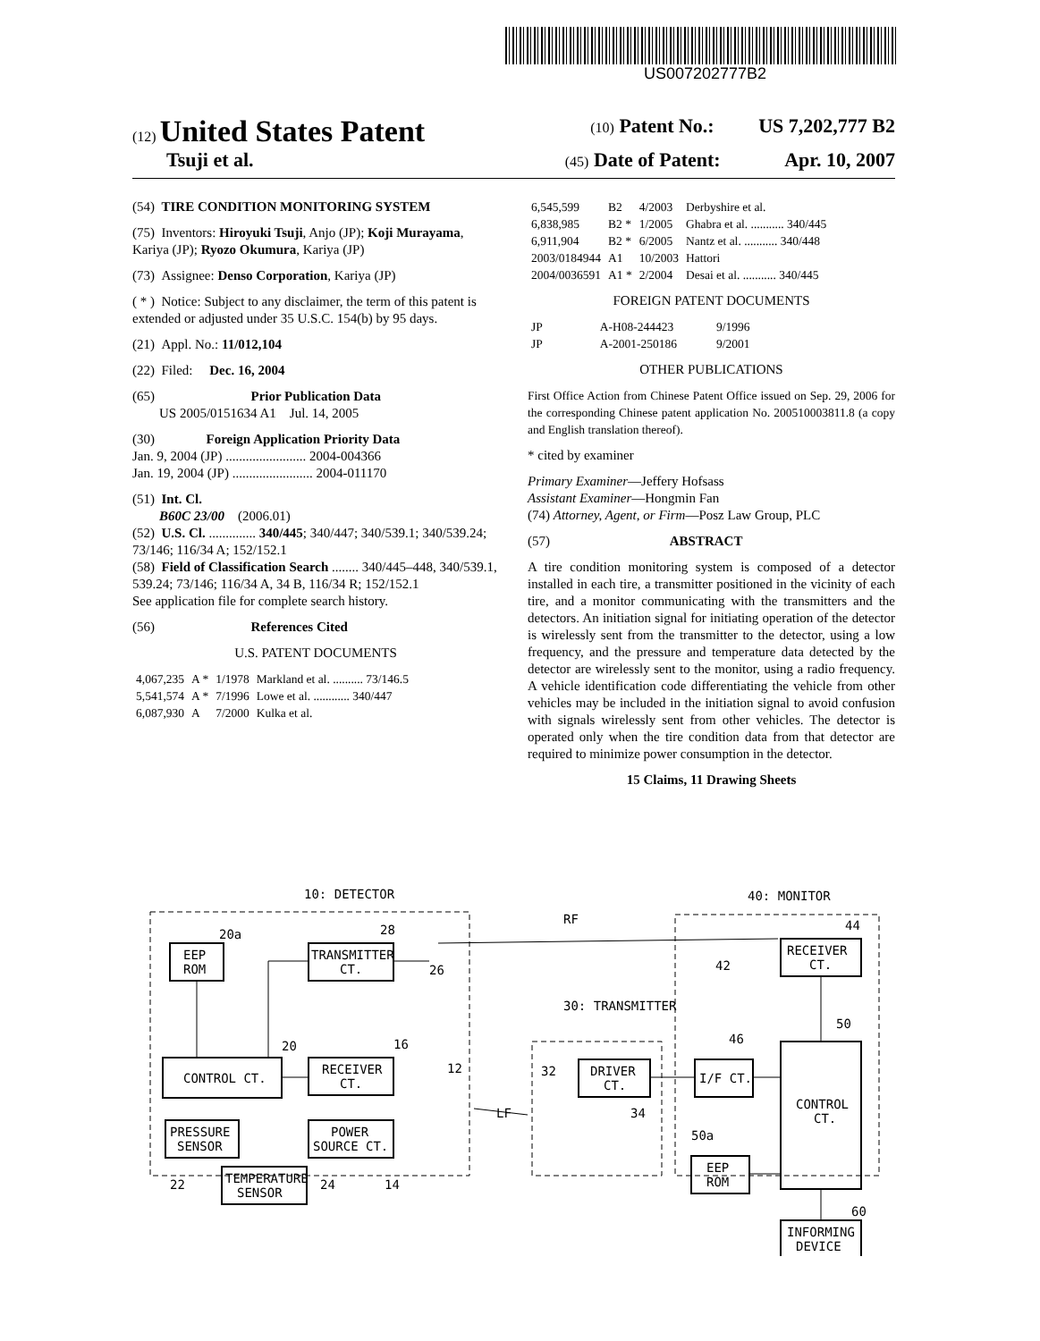US007202777B2
(12) United States Patent
(10) Patent No.: US 7,202,777 B2
Tsuji et al.
(45) Date of Patent: Apr. 10, 2007
(54) TIRE CONDITION MONITORING SYSTEM
(75) Inventors: Hiroyuki Tsuji, Anjo (JP); Koji Murayama, Kariya (JP); Ryozo Okumura, Kariya (JP)
(73) Assignee: Denso Corporation, Kariya (JP)
( * ) Notice: Subject to any disclaimer, the term of this patent is extended or adjusted under 35 U.S.C. 154(b) by 95 days.
(21) Appl. No.: 11/012,104
(22) Filed: Dec. 16, 2004
(65) Prior Publication Data
US 2005/0151634 A1 Jul. 14, 2005
(30) Foreign Application Priority Data
Jan. 9, 2004 (JP) ........................ 2004-004366
Jan. 19, 2004 (JP) ........................ 2004-011170
(51) Int. Cl.
B60C 23/00 (2006.01)
(52) U.S. Cl. .............. 340/445; 340/447; 340/539.1; 340/539.24; 73/146; 116/34 A; 152/152.1
(58) Field of Classification Search ........ 340/445–448, 340/539.1, 539.24; 73/146; 116/34 A, 34 B, 116/34 R; 152/152.1
See application file for complete search history.
(56) References Cited
U.S. PATENT DOCUMENTS
| 4,067,235 | A * | 1/1978 | Markland et al. .......... 73/146.5 |
| 5,541,574 | A * | 7/1996 | Lowe et al. ............ 340/447 |
| 6,087,930 | A | 7/2000 | Kulka et al. |
| 6,545,599 | B2 | 4/2003 | Derbyshire et al. |
| 6,838,985 | B2 * | 1/2005 | Ghabra et al. ........... 340/445 |
| 6,911,904 | B2 * | 6/2005 | Nantz et al. ........... 340/448 |
| 2003/0184944 | A1 | 10/2003 | Hattori |
| 2004/0036591 | A1 * | 2/2004 | Desai et al. ........... 340/445 |
FOREIGN PATENT DOCUMENTS
| JP | A-H08-244423 | 9/1996 |
| JP | A-2001-250186 | 9/2001 |
OTHER PUBLICATIONS
First Office Action from Chinese Patent Office issued on Sep. 29, 2006 for the corresponding Chinese patent application No. 200510003811.8 (a copy and English translation thereof).
* cited by examiner
Primary Examiner—Jeffery Hofsass
Assistant Examiner—Hongmin Fan
(74) Attorney, Agent, or Firm—Posz Law Group, PLC
(57) ABSTRACT
A tire condition monitoring system is composed of a detector installed in each tire, a transmitter positioned in the vicinity of each tire, and a monitor communicating with the transmitters and the detectors. An initiation signal for initiating operation of the detector is wirelessly sent from the transmitter to the detector, using a low frequency, and the pressure and temperature data detected by the detector are wirelessly sent to the monitor, using a radio frequency. A vehicle identification code differentiating the vehicle from other vehicles may be included in the initiation signal to avoid confusion with signals wirelessly sent from other vehicles. The detector is operated only when the tire condition data from that detector are required to minimize power consumption in the detector.
15 Claims, 11 Drawing Sheets
10: DETECTOR
40: MONITOR
30: TRANSMITTER
EEP
ROM
TRANSMITTER
CT.
CONTROL CT.
RECEIVER
CT.
PRESSURE
SENSOR
POWER
SOURCE CT.
TEMPERATURE
SENSOR
DRIVER
CT.
I/F CT.
RECEIVER
CT.
CONTROL
CT.
EEP
ROM
INFORMING
DEVICE
RF
LF
20a
28
26
20
16
12
14
22
24
32
34
46
50
44
42
50a
60